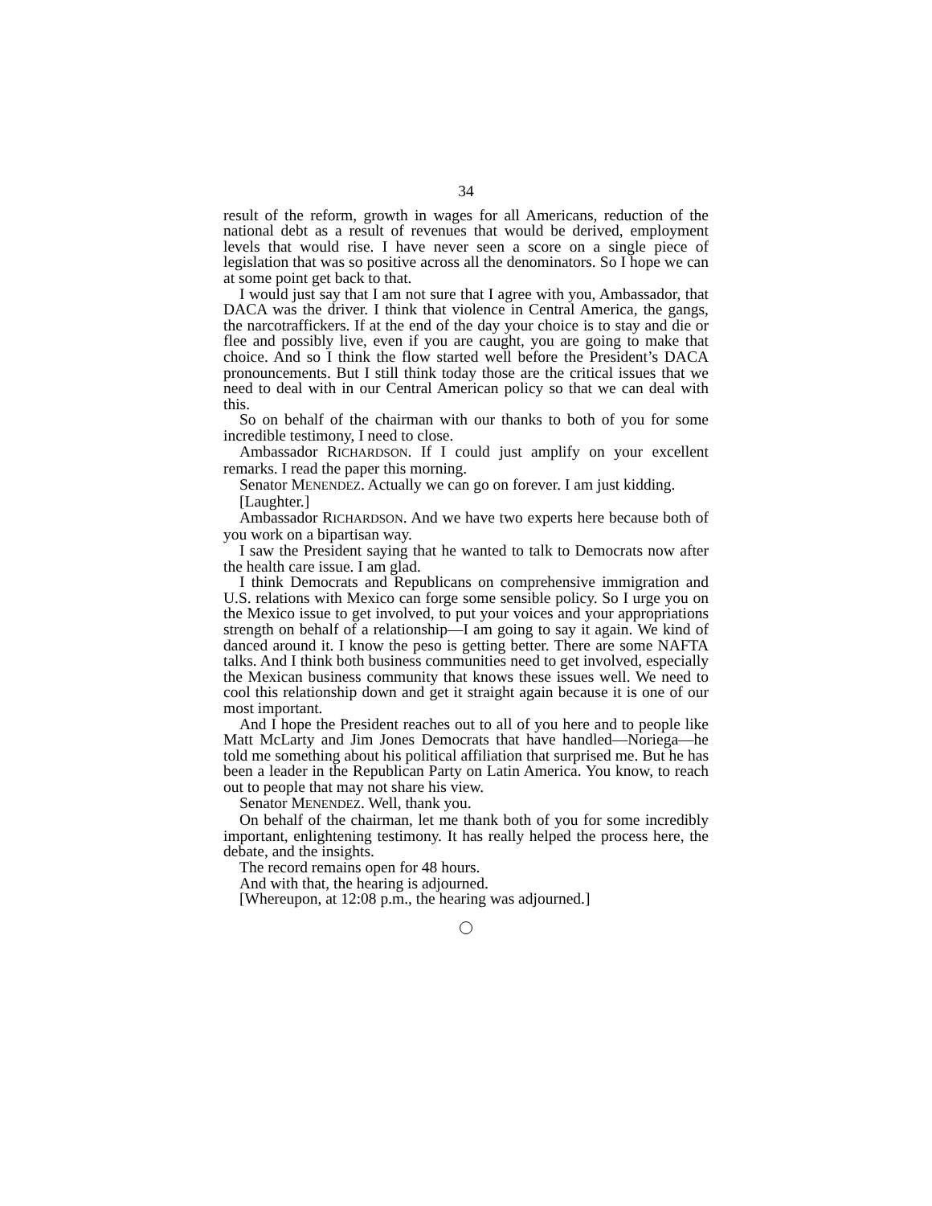34
result of the reform, growth in wages for all Americans, reduction of the national debt as a result of revenues that would be derived, employment levels that would rise. I have never seen a score on a single piece of legislation that was so positive across all the denominators. So I hope we can at some point get back to that.
I would just say that I am not sure that I agree with you, Ambassador, that DACA was the driver. I think that violence in Central America, the gangs, the narcotraffickers. If at the end of the day your choice is to stay and die or flee and possibly live, even if you are caught, you are going to make that choice. And so I think the flow started well before the President’s DACA pronouncements. But I still think today those are the critical issues that we need to deal with in our Central American policy so that we can deal with this.
So on behalf of the chairman with our thanks to both of you for some incredible testimony, I need to close.
Ambassador RICHARDSON. If I could just amplify on your excellent remarks. I read the paper this morning.
Senator MENENDEZ. Actually we can go on forever. I am just kidding.
[Laughter.]
Ambassador RICHARDSON. And we have two experts here because both of you work on a bipartisan way.
I saw the President saying that he wanted to talk to Democrats now after the health care issue. I am glad.
I think Democrats and Republicans on comprehensive immigration and U.S. relations with Mexico can forge some sensible policy. So I urge you on the Mexico issue to get involved, to put your voices and your appropriations strength on behalf of a relationship—I am going to say it again. We kind of danced around it. I know the peso is getting better. There are some NAFTA talks. And I think both business communities need to get involved, especially the Mexican business community that knows these issues well. We need to cool this relationship down and get it straight again because it is one of our most important.
And I hope the President reaches out to all of you here and to people like Matt McLarty and Jim Jones Democrats that have handled—Noriega—he told me something about his political affiliation that surprised me. But he has been a leader in the Republican Party on Latin America. You know, to reach out to people that may not share his view.
Senator MENENDEZ. Well, thank you.
On behalf of the chairman, let me thank both of you for some incredibly important, enlightening testimony. It has really helped the process here, the debate, and the insights.
The record remains open for 48 hours.
And with that, the hearing is adjourned.
[Whereupon, at 12:08 p.m., the hearing was adjourned.]